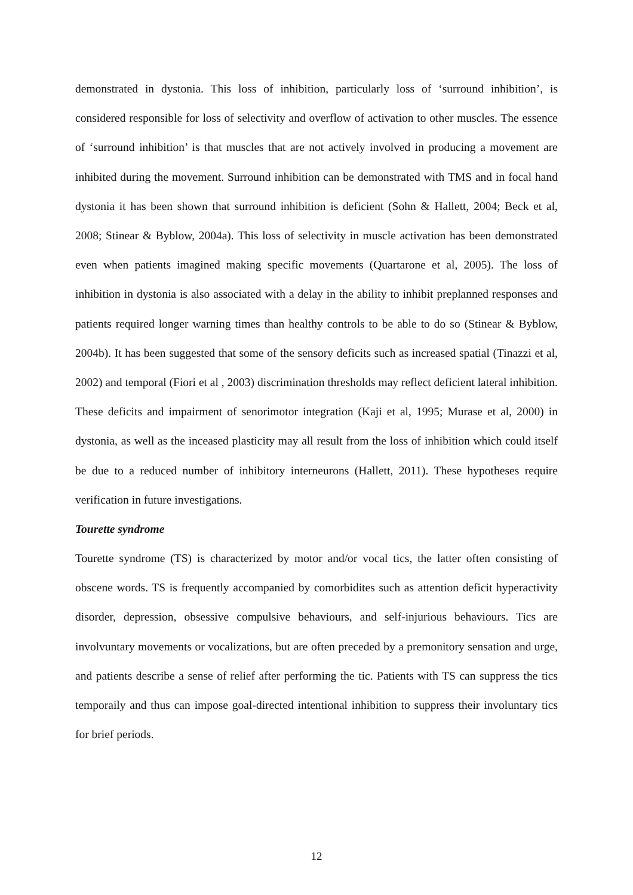demonstrated in dystonia. This loss of inhibition, particularly loss of ‘surround inhibition’, is considered responsible for loss of selectivity and overflow of activation to other muscles. The essence of ‘surround inhibition’ is that muscles that are not actively involved in producing a movement are inhibited during the movement. Surround inhibition can be demonstrated with TMS and in focal hand dystonia it has been shown that surround inhibition is deficient (Sohn & Hallett, 2004; Beck et al, 2008; Stinear & Byblow, 2004a). This loss of selectivity in muscle activation has been demonstrated even when patients imagined making specific movements (Quartarone et al, 2005). The loss of inhibition in dystonia is also associated with a delay in the ability to inhibit preplanned responses and patients required longer warning times than healthy controls to be able to do so (Stinear & Byblow, 2004b). It has been suggested that some of the sensory deficits such as increased spatial (Tinazzi et al, 2002) and temporal (Fiori et al , 2003) discrimination thresholds may reflect deficient lateral inhibition. These deficits and impairment of senorimotor integration (Kaji et al, 1995; Murase et al, 2000) in dystonia, as well as the inceased plasticity may all result from the loss of inhibition which could itself be due to a reduced number of inhibitory interneurons (Hallett, 2011). These hypotheses require verification in future investigations.
Tourette syndrome
Tourette syndrome (TS) is characterized by motor and/or vocal tics, the latter often consisting of obscene words. TS is frequently accompanied by comorbidites such as attention deficit hyperactivity disorder, depression, obsessive compulsive behaviours, and self-injurious behaviours. Tics are involvuntary movements or vocalizations, but are often preceded by a premonitory sensation and urge, and patients describe a sense of relief after performing the tic. Patients with TS can suppress the tics temporaily and thus can impose goal-directed intentional inhibition to suppress their involuntary tics for brief periods.
12